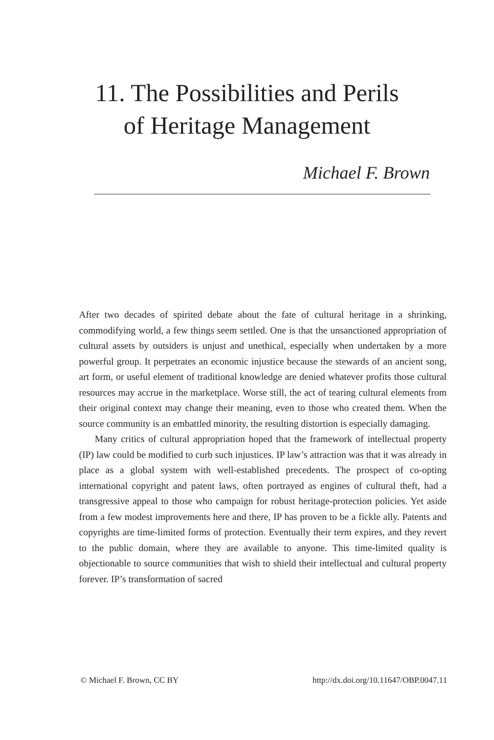11. The Possibilities and Perils
of Heritage Management
Michael F. Brown
After two decades of spirited debate about the fate of cultural heritage in a shrinking, commodifying world, a few things seem settled. One is that the unsanctioned appropriation of cultural assets by outsiders is unjust and unethical, especially when undertaken by a more powerful group. It perpetrates an economic injustice because the stewards of an ancient song, art form, or useful element of traditional knowledge are denied whatever profits those cultural resources may accrue in the marketplace. Worse still, the act of tearing cultural elements from their original context may change their meaning, even to those who created them. When the source community is an embattled minority, the resulting distortion is especially damaging.
Many critics of cultural appropriation hoped that the framework of intellectual property (IP) law could be modified to curb such injustices. IP law’s attraction was that it was already in place as a global system with well-established precedents. The prospect of co-opting international copyright and patent laws, often portrayed as engines of cultural theft, had a transgressive appeal to those who campaign for robust heritage-protection policies. Yet aside from a few modest improvements here and there, IP has proven to be a fickle ally. Patents and copyrights are time-limited forms of protection. Eventually their term expires, and they revert to the public domain, where they are available to anyone. This time-limited quality is objectionable to source communities that wish to shield their intellectual and cultural property forever. IP’s transformation of sacred
© Michael F. Brown, CC BY http://dx.doi.org/10.11647/OBP.0047.11